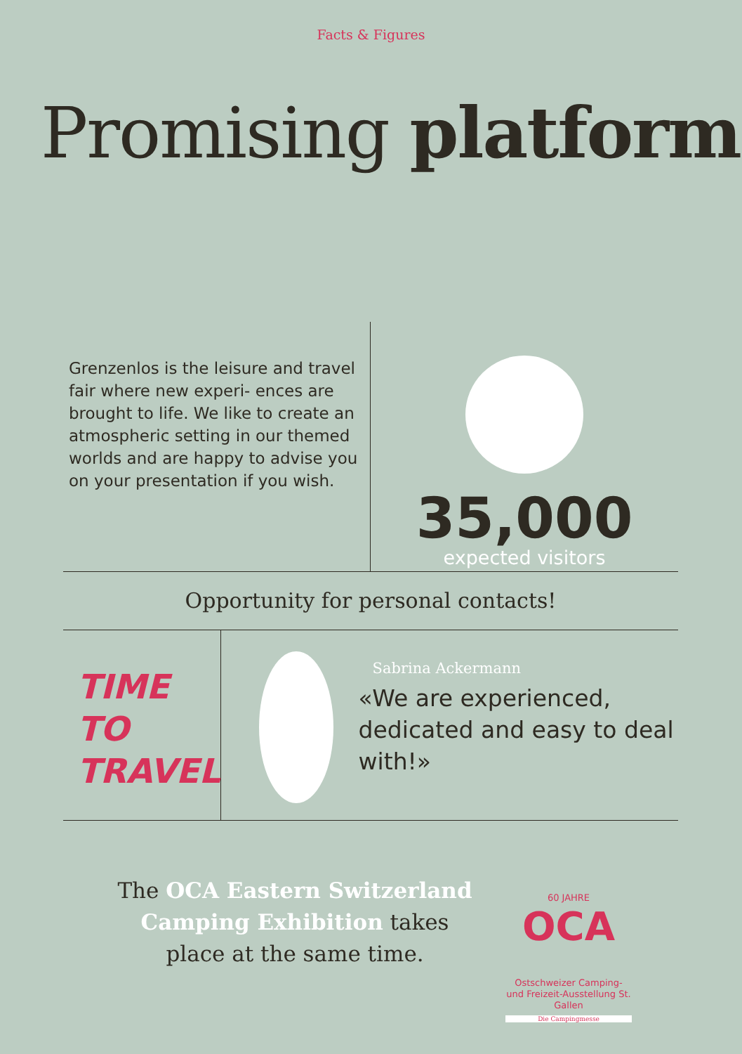Facts & Figures
Promising platform
Grenzenlos is the leisure and travel fair where new experi- ences are brought to life. We like to create an atmospheric setting in our themed worlds and are happy to advise you on your presentation if you wish.
35,000
expected visitors
Opportunity for personal contacts!
TIME TO
TRAVEL
Sabrina Ackermann
«We are experienced, dedicated and easy to deal with!»
The OCA Eastern Switzerland Camping Exhibition takes place at the same time.
60 JAHRE
OCA
Ostschweizer Camping- und Freizeit-Ausstellung St. Gallen
Die Campingmesse